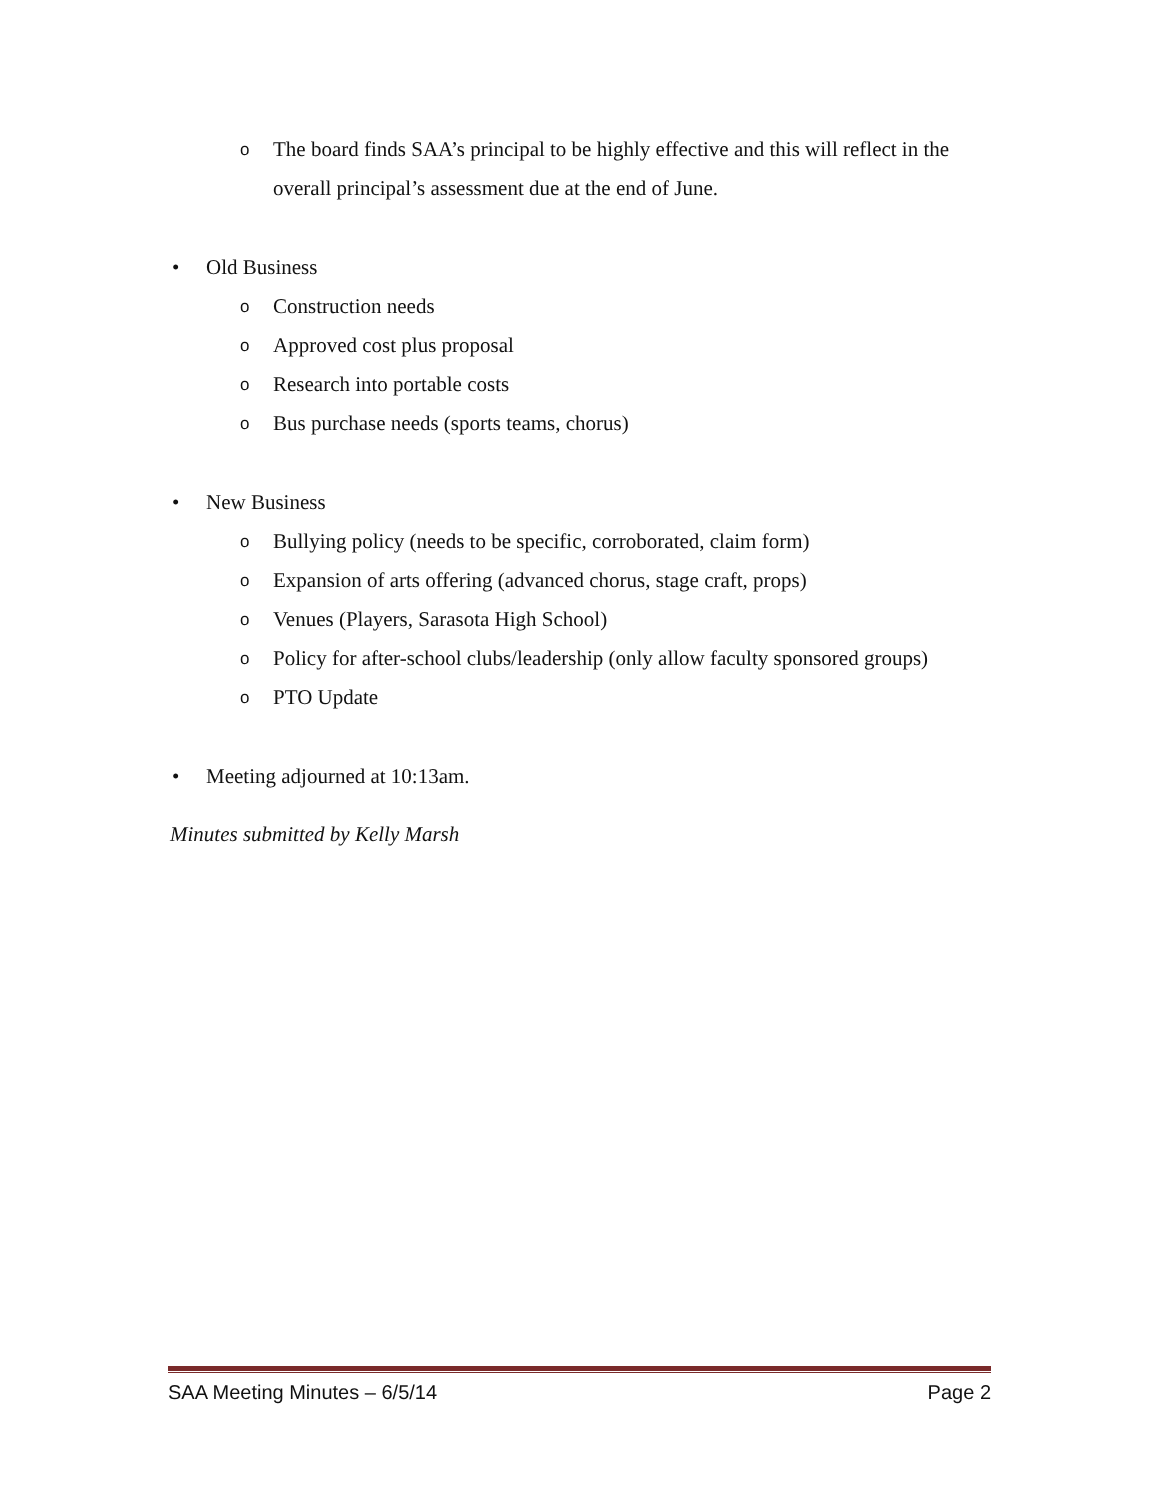o The board finds SAA’s principal to be highly effective and this will reflect in the overall principal’s assessment due at the end of June.
• Old Business
o Construction needs
o Approved cost plus proposal
o Research into portable costs
o Bus purchase needs (sports teams, chorus)
• New Business
o Bullying policy (needs to be specific, corroborated, claim form)
o Expansion of arts offering (advanced chorus, stage craft, props)
o Venues (Players, Sarasota High School)
o Policy for after-school clubs/leadership (only allow faculty sponsored groups)
o PTO Update
• Meeting adjourned at 10:13am.
Minutes submitted by Kelly Marsh
SAA Meeting Minutes – 6/5/14 Page 2